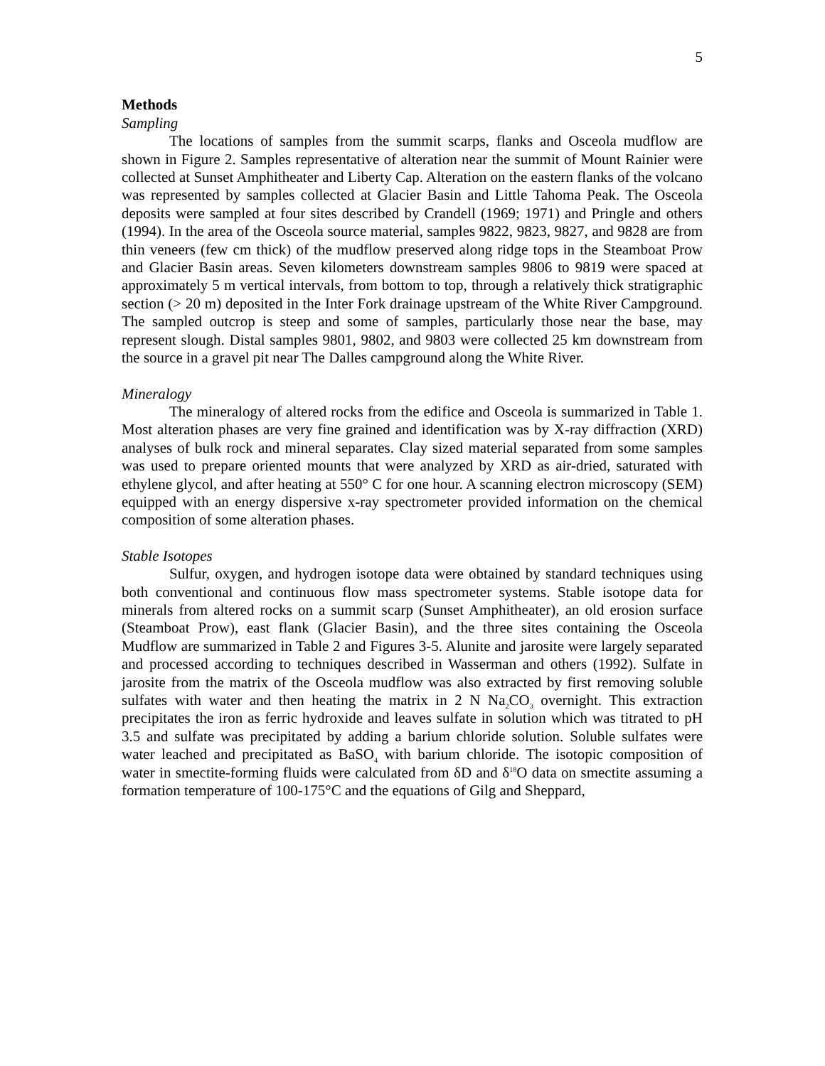5
Methods
Sampling
The locations of samples from the summit scarps, flanks and Osceola mudflow are shown in Figure 2. Samples representative of alteration near the summit of Mount Rainier were collected at Sunset Amphitheater and Liberty Cap. Alteration on the eastern flanks of the volcano was represented by samples collected at Glacier Basin and Little Tahoma Peak. The Osceola deposits were sampled at four sites described by Crandell (1969; 1971) and Pringle and others (1994). In the area of the Osceola source material, samples 9822, 9823, 9827, and 9828 are from thin veneers (few cm thick) of the mudflow preserved along ridge tops in the Steamboat Prow and Glacier Basin areas. Seven kilometers downstream samples 9806 to 9819 were spaced at approximately 5 m vertical intervals, from bottom to top, through a relatively thick stratigraphic section (> 20 m) deposited in the Inter Fork drainage upstream of the White River Campground. The sampled outcrop is steep and some of samples, particularly those near the base, may represent slough. Distal samples 9801, 9802, and 9803 were collected 25 km downstream from the source in a gravel pit near The Dalles campground along the White River.
Mineralogy
The mineralogy of altered rocks from the edifice and Osceola is summarized in Table 1. Most alteration phases are very fine grained and identification was by X-ray diffraction (XRD) analyses of bulk rock and mineral separates. Clay sized material separated from some samples was used to prepare oriented mounts that were analyzed by XRD as air-dried, saturated with ethylene glycol, and after heating at 550° C for one hour. A scanning electron microscopy (SEM) equipped with an energy dispersive x-ray spectrometer provided information on the chemical composition of some alteration phases.
Stable Isotopes
Sulfur, oxygen, and hydrogen isotope data were obtained by standard techniques using both conventional and continuous flow mass spectrometer systems. Stable isotope data for minerals from altered rocks on a summit scarp (Sunset Amphitheater), an old erosion surface (Steamboat Prow), east flank (Glacier Basin), and the three sites containing the Osceola Mudflow are summarized in Table 2 and Figures 3-5. Alunite and jarosite were largely separated and processed according to techniques described in Wasserman and others (1992). Sulfate in jarosite from the matrix of the Osceola mudflow was also extracted by first removing soluble sulfates with water and then heating the matrix in 2 N Na<sub>2</sub>CO<sub>3</sub> overnight. This extraction precipitates the iron as ferric hydroxide and leaves sulfate in solution which was titrated to pH 3.5 and sulfate was precipitated by adding a barium chloride solution. Soluble sulfates were water leached and precipitated as BaSO<sub>4</sub> with barium chloride. The isotopic composition of water in smectite-forming fluids were calculated from δD and δ<sup>18</sup>O data on smectite assuming a formation temperature of 100-175°C and the equations of Gilg and Sheppard,